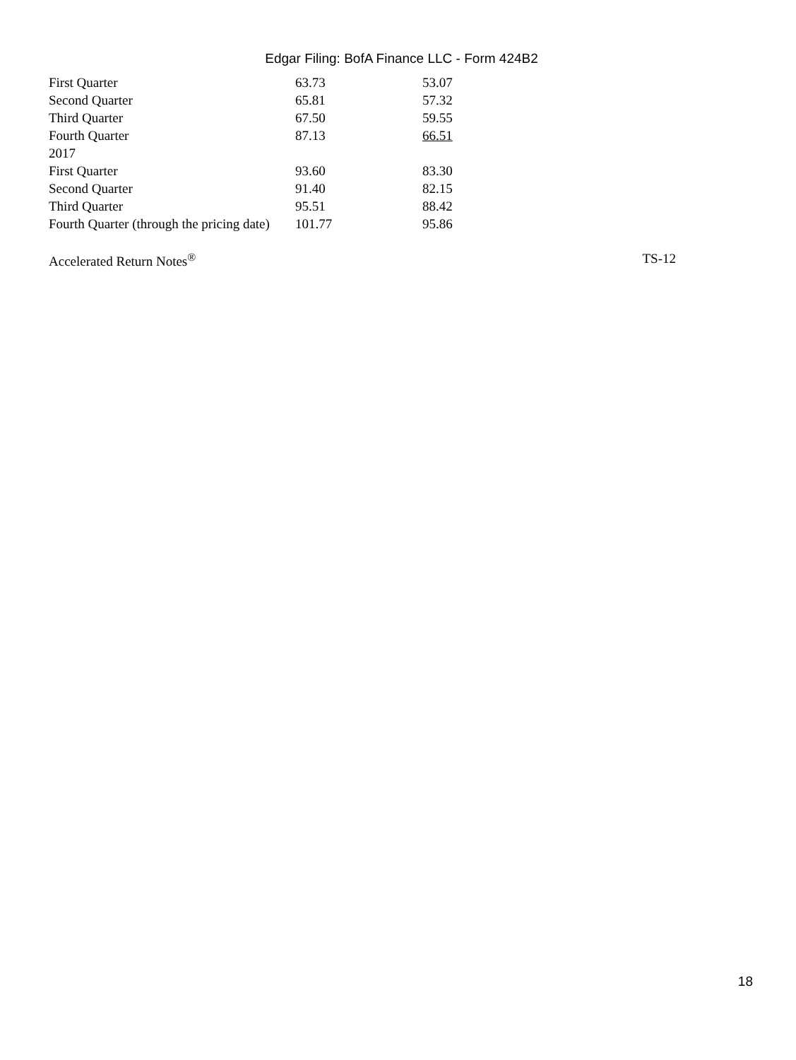Edgar Filing: BofA Finance LLC - Form 424B2
| First Quarter | 63.73 | 53.07 |
| Second Quarter | 65.81 | 57.32 |
| Third Quarter | 67.50 | 59.55 |
| Fourth Quarter | 87.13 | 66.51 |
| 2017 | | |
| First Quarter | 93.60 | 83.30 |
| Second Quarter | 91.40 | 82.15 |
| Third Quarter | 95.51 | 88.42 |
| Fourth Quarter (through the pricing date) | 101.77 | 95.86 |
Accelerated Return Notes<sup>®</sup> TS-12
18